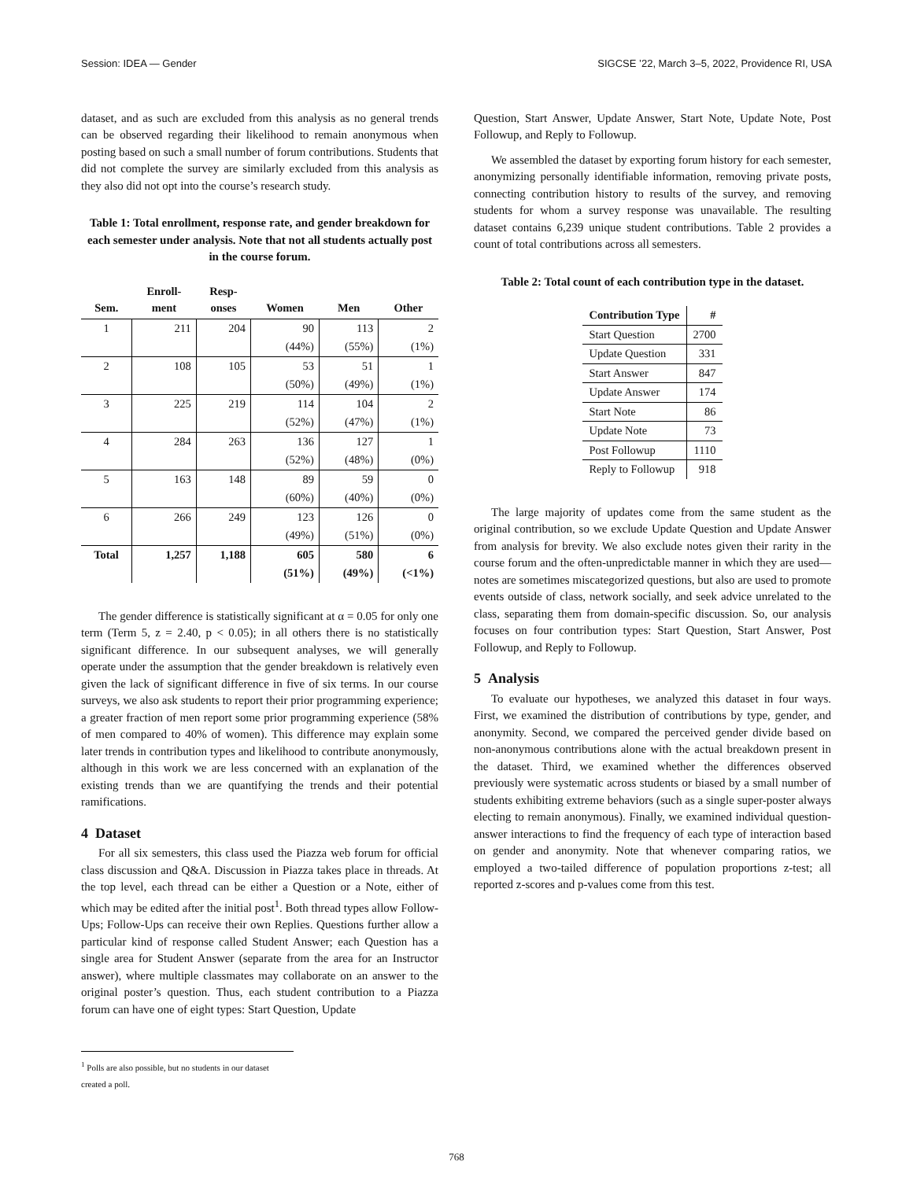Session: IDEA — Gender SIGCSE ’22, March 3–5, 2022, Providence RI, USA
dataset, and as such are excluded from this analysis as no general trends can be observed regarding their likelihood to remain anonymous when posting based on such a small number of forum contributions. Students that did not complete the survey are similarly excluded from this analysis as they also did not opt into the course’s research study.
Table 1: Total enrollment, response rate, and gender breakdown for each semester under analysis. Note that not all students actually post in the course forum.
| Sem. | Enroll- ment | Resp- onses | Women | Men | Other |
| --- | --- | --- | --- | --- | --- |
| 1 | 211 | 204 | 90 | 113 | 2 |
| | | | (44%) | (55%) | (1%) |
| 2 | 108 | 105 | 53 | 51 | 1 |
| | | | (50%) | (49%) | (1%) |
| 3 | 225 | 219 | 114 | 104 | 2 |
| | | | (52%) | (47%) | (1%) |
| 4 | 284 | 263 | 136 | 127 | 1 |
| | | | (52%) | (48%) | (0%) |
| 5 | 163 | 148 | 89 | 59 | 0 |
| | | | (60%) | (40%) | (0%) |
| 6 | 266 | 249 | 123 | 126 | 0 |
| | | | (49%) | (51%) | (0%) |
| Total | 1,257 | 1,188 | 605 | 580 | 6 |
| | | | (51%) | (49%) | (<1%) |
The gender difference is statistically significant at α = 0.05 for only one term (Term 5, z = 2.40, p < 0.05); in all others there is no statistically significant difference. In our subsequent analyses, we will generally operate under the assumption that the gender breakdown is relatively even given the lack of significant difference in five of six terms. In our course surveys, we also ask students to report their prior programming experience; a greater fraction of men report some prior programming experience (58% of men compared to 40% of women). This difference may explain some later trends in contribution types and likelihood to contribute anonymously, although in this work we are less concerned with an explanation of the existing trends than we are quantifying the trends and their potential ramifications.
4 Dataset
For all six semesters, this class used the Piazza web forum for official class discussion and Q&A. Discussion in Piazza takes place in threads. At the top level, each thread can be either a Question or a Note, either of which may be edited after the initial post<sup>1</sup>. Both thread types allow Follow-Ups; Follow-Ups can receive their own Replies. Questions further allow a particular kind of response called Student Answer; each Question has a single area for Student Answer (separate from the area for an Instructor answer), where multiple classmates may collaborate on an answer to the original poster’s question. Thus, each student contribution to a Piazza forum can have one of eight types: Start Question, Update
<sup>1</sup> Polls are also possible, but no students in our dataset created a poll.
Question, Start Answer, Update Answer, Start Note, Update Note, Post Followup, and Reply to Followup.
We assembled the dataset by exporting forum history for each semester, anonymizing personally identifiable information, removing private posts, connecting contribution history to results of the survey, and removing students for whom a survey response was unavailable. The resulting dataset contains 6,239 unique student contributions. Table 2 provides a count of total contributions across all semesters.
Table 2: Total count of each contribution type in the dataset.
| Contribution Type | # |
| --- | --- |
| Start Question | 2700 |
| Update Question | 331 |
| Start Answer | 847 |
| Update Answer | 174 |
| Start Note | 86 |
| Update Note | 73 |
| Post Followup | 1110 |
| Reply to Followup | 918 |
The large majority of updates come from the same student as the original contribution, so we exclude Update Question and Update Answer from analysis for brevity. We also exclude notes given their rarity in the course forum and the often-unpredictable manner in which they are used—notes are sometimes miscategorized questions, but also are used to promote events outside of class, network socially, and seek advice unrelated to the class, separating them from domain-specific discussion. So, our analysis focuses on four contribution types: Start Question, Start Answer, Post Followup, and Reply to Followup.
5 Analysis
To evaluate our hypotheses, we analyzed this dataset in four ways. First, we examined the distribution of contributions by type, gender, and anonymity. Second, we compared the perceived gender divide based on non-anonymous contributions alone with the actual breakdown present in the dataset. Third, we examined whether the differences observed previously were systematic across students or biased by a small number of students exhibiting extreme behaviors (such as a single super-poster always electing to remain anonymous). Finally, we examined individual question-answer interactions to find the frequency of each type of interaction based on gender and anonymity. Note that whenever comparing ratios, we employed a two-tailed difference of population proportions z-test; all reported z-scores and p-values come from this test.
768